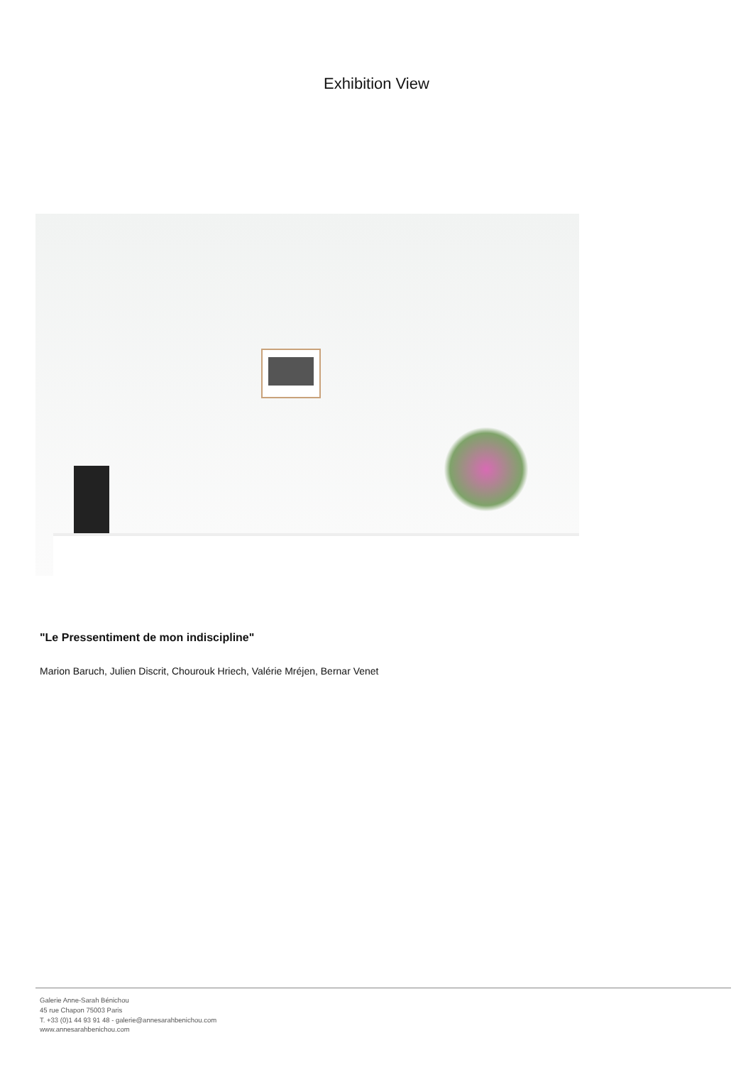Exhibition View
"Le Pressentiment de mon indiscipline"
Marion Baruch, Julien Discrit, Chourouk Hriech, Valérie Mréjen, Bernar Venet
Galerie Anne-Sarah Bénichou
45 rue Chapon 75003 Paris
T. +33 (0)1 44 93 91 48 - galerie@annesarahbenichou.com
www.annesarahbenichou.com